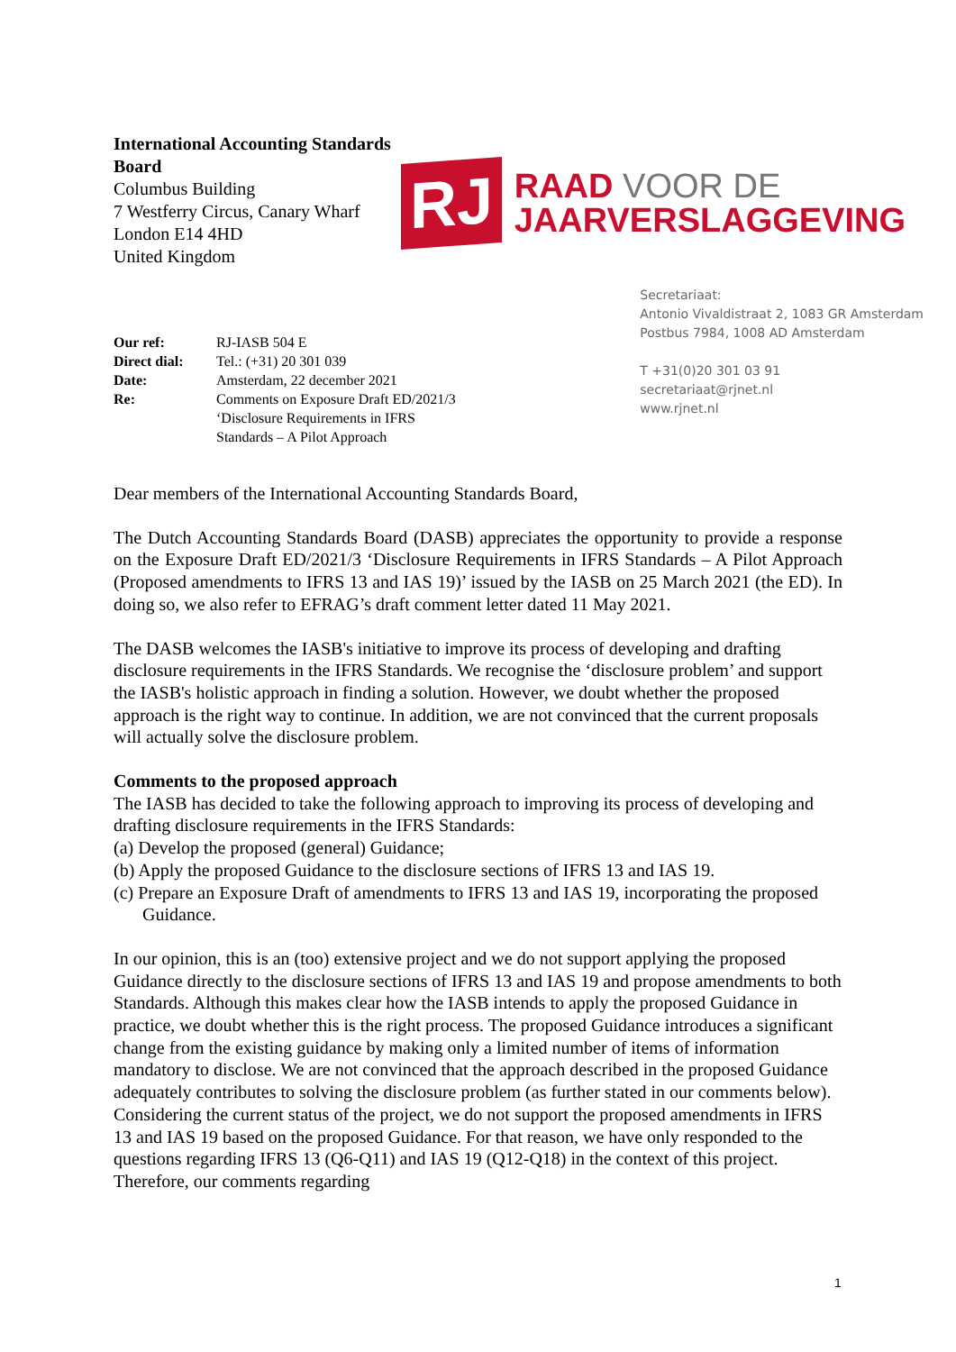International Accounting Standards Board
Columbus Building
7 Westferry Circus, Canary Wharf
London E14 4HD
United Kingdom
RJ
RAAD VOOR DE
JAARVERSLAGGEVING
| Our ref: | RJ-IASB 504 E |
| Direct dial: | Tel.: (+31) 20 301 039 |
| Date: | Amsterdam, 22 december 2021 |
| Re: | Comments on Exposure Draft ED/2021/3 ‘Disclosure Requirements in IFRS Standards – A Pilot Approach |
Secretariaat:
Antonio Vivaldistraat 2, 1083 GR Amsterdam
Postbus 7984, 1008 AD Amsterdam
T +31(0)20 301 03 91
secretariaat@rjnet.nl
www.rjnet.nl
Dear members of the International Accounting Standards Board,
The Dutch Accounting Standards Board (DASB) appreciates the opportunity to provide a response on the Exposure Draft ED/2021/3 ‘Disclosure Requirements in IFRS Standards – A Pilot Approach (Proposed amendments to IFRS 13 and IAS 19)’ issued by the IASB on 25 March 2021 (the ED). In doing so, we also refer to EFRAG’s draft comment letter dated 11 May 2021.
The DASB welcomes the IASB's initiative to improve its process of developing and drafting disclosure requirements in the IFRS Standards. We recognise the ‘disclosure problem’ and support the IASB's holistic approach in finding a solution. However, we doubt whether the proposed approach is the right way to continue. In addition, we are not convinced that the current proposals will actually solve the disclosure problem.
Comments to the proposed approach
The IASB has decided to take the following approach to improving its process of developing and drafting disclosure requirements in the IFRS Standards:
(a) Develop the proposed (general) Guidance;
(b) Apply the proposed Guidance to the disclosure sections of IFRS 13 and IAS 19.
(c) Prepare an Exposure Draft of amendments to IFRS 13 and IAS 19, incorporating the proposed Guidance.
In our opinion, this is an (too) extensive project and we do not support applying the proposed Guidance directly to the disclosure sections of IFRS 13 and IAS 19 and propose amendments to both Standards. Although this makes clear how the IASB intends to apply the proposed Guidance in practice, we doubt whether this is the right process. The proposed Guidance introduces a significant change from the existing guidance by making only a limited number of items of information mandatory to disclose. We are not convinced that the approach described in the proposed Guidance adequately contributes to solving the disclosure problem (as further stated in our comments below). Considering the current status of the project, we do not support the proposed amendments in IFRS 13 and IAS 19 based on the proposed Guidance. For that reason, we have only responded to the questions regarding IFRS 13 (Q6-Q11) and IAS 19 (Q12-Q18) in the context of this project. Therefore, our comments regarding
1